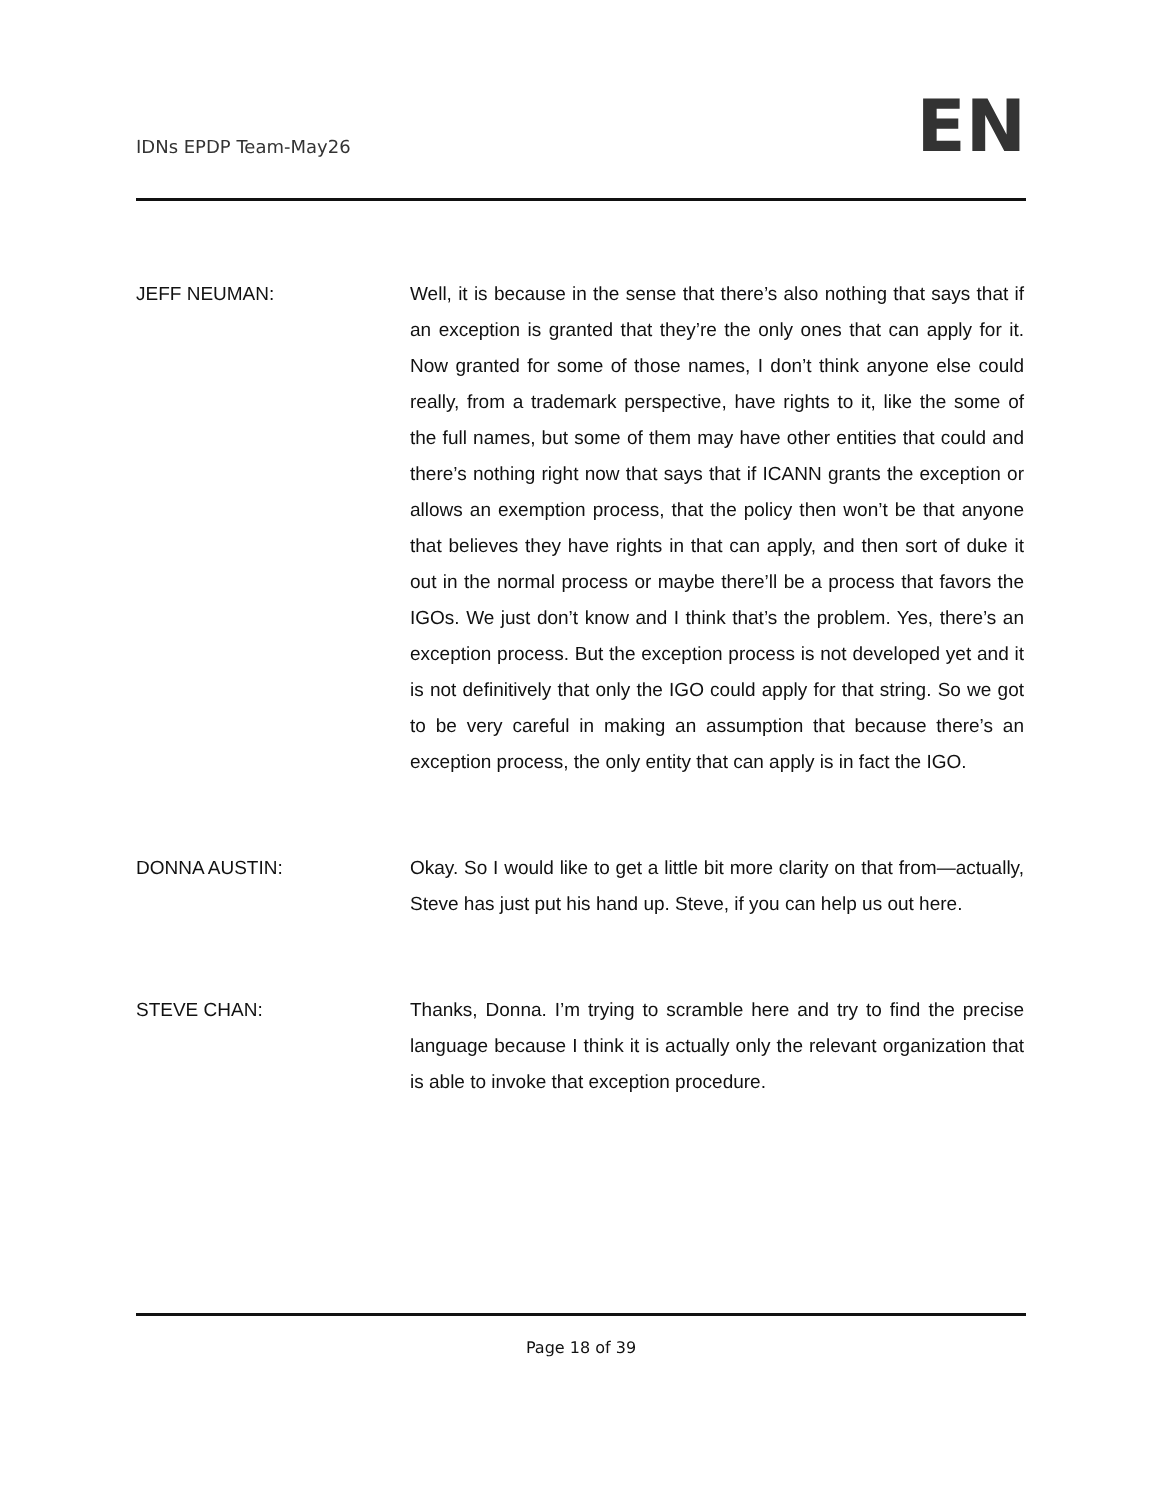IDNs EPDP Team-May26
EN
JEFF NEUMAN: Well, it is because in the sense that there’s also nothing that says that if an exception is granted that they’re the only ones that can apply for it. Now granted for some of those names, I don’t think anyone else could really, from a trademark perspective, have rights to it, like the some of the full names, but some of them may have other entities that could and there’s nothing right now that says that if ICANN grants the exception or allows an exemption process, that the policy then won’t be that anyone that believes they have rights in that can apply, and then sort of duke it out in the normal process or maybe there’ll be a process that favors the IGOs. We just don’t know and I think that’s the problem. Yes, there’s an exception process. But the exception process is not developed yet and it is not definitively that only the IGO could apply for that string. So we got to be very careful in making an assumption that because there’s an exception process, the only entity that can apply is in fact the IGO.
DONNA AUSTIN: Okay. So I would like to get a little bit more clarity on that from—actually, Steve has just put his hand up. Steve, if you can help us out here.
STEVE CHAN: Thanks, Donna. I’m trying to scramble here and try to find the precise language because I think it is actually only the relevant organization that is able to invoke that exception procedure.
Page 18 of 39